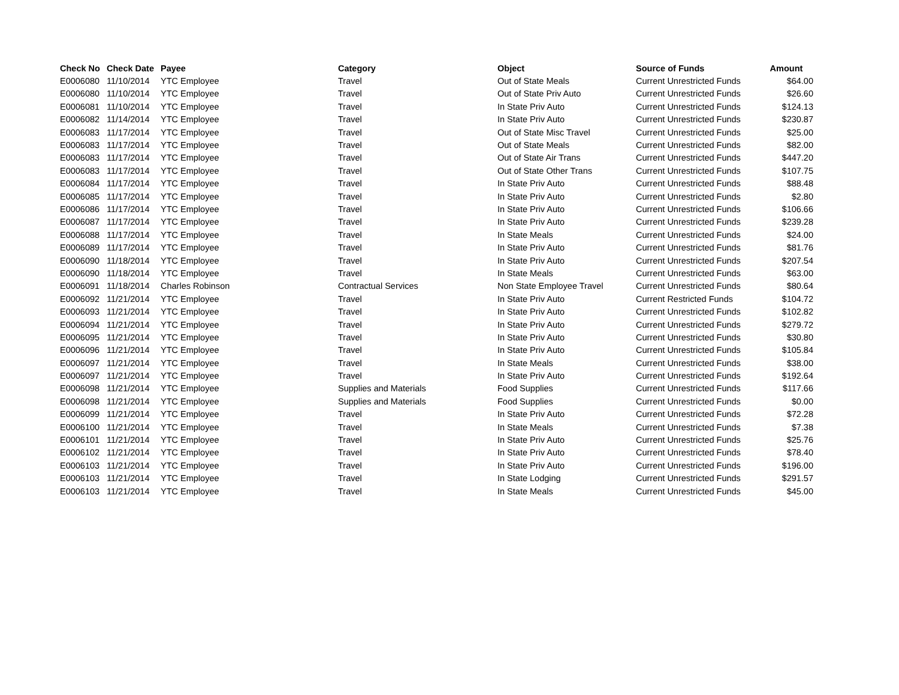| Check No | Check Date | Payee | Category | Object | Source of Funds | Amount |
| --- | --- | --- | --- | --- | --- | --- |
| E0006080 | 11/10/2014 | YTC Employee | Travel | Out of State Meals | Current Unrestricted Funds | $64.00 |
| E0006080 | 11/10/2014 | YTC Employee | Travel | Out of State Priv Auto | Current Unrestricted Funds | $26.60 |
| E0006081 | 11/10/2014 | YTC Employee | Travel | In State Priv Auto | Current Unrestricted Funds | $124.13 |
| E0006082 | 11/14/2014 | YTC Employee | Travel | In State Priv Auto | Current Unrestricted Funds | $230.87 |
| E0006083 | 11/17/2014 | YTC Employee | Travel | Out of State Misc Travel | Current Unrestricted Funds | $25.00 |
| E0006083 | 11/17/2014 | YTC Employee | Travel | Out of State Meals | Current Unrestricted Funds | $82.00 |
| E0006083 | 11/17/2014 | YTC Employee | Travel | Out of State Air Trans | Current Unrestricted Funds | $447.20 |
| E0006083 | 11/17/2014 | YTC Employee | Travel | Out of State Other Trans | Current Unrestricted Funds | $107.75 |
| E0006084 | 11/17/2014 | YTC Employee | Travel | In State Priv Auto | Current Unrestricted Funds | $88.48 |
| E0006085 | 11/17/2014 | YTC Employee | Travel | In State Priv Auto | Current Unrestricted Funds | $2.80 |
| E0006086 | 11/17/2014 | YTC Employee | Travel | In State Priv Auto | Current Unrestricted Funds | $106.66 |
| E0006087 | 11/17/2014 | YTC Employee | Travel | In State Priv Auto | Current Unrestricted Funds | $239.28 |
| E0006088 | 11/17/2014 | YTC Employee | Travel | In State Meals | Current Unrestricted Funds | $24.00 |
| E0006089 | 11/17/2014 | YTC Employee | Travel | In State Priv Auto | Current Unrestricted Funds | $81.76 |
| E0006090 | 11/18/2014 | YTC Employee | Travel | In State Priv Auto | Current Unrestricted Funds | $207.54 |
| E0006090 | 11/18/2014 | YTC Employee | Travel | In State Meals | Current Unrestricted Funds | $63.00 |
| E0006091 | 11/18/2014 | Charles Robinson | Contractual Services | Non State Employee Travel | Current Unrestricted Funds | $80.64 |
| E0006092 | 11/21/2014 | YTC Employee | Travel | In State Priv Auto | Current Restricted Funds | $104.72 |
| E0006093 | 11/21/2014 | YTC Employee | Travel | In State Priv Auto | Current Unrestricted Funds | $102.82 |
| E0006094 | 11/21/2014 | YTC Employee | Travel | In State Priv Auto | Current Unrestricted Funds | $279.72 |
| E0006095 | 11/21/2014 | YTC Employee | Travel | In State Priv Auto | Current Unrestricted Funds | $30.80 |
| E0006096 | 11/21/2014 | YTC Employee | Travel | In State Priv Auto | Current Unrestricted Funds | $105.84 |
| E0006097 | 11/21/2014 | YTC Employee | Travel | In State Meals | Current Unrestricted Funds | $38.00 |
| E0006097 | 11/21/2014 | YTC Employee | Travel | In State Priv Auto | Current Unrestricted Funds | $192.64 |
| E0006098 | 11/21/2014 | YTC Employee | Supplies and Materials | Food Supplies | Current Unrestricted Funds | $117.66 |
| E0006098 | 11/21/2014 | YTC Employee | Supplies and Materials | Food Supplies | Current Unrestricted Funds | $0.00 |
| E0006099 | 11/21/2014 | YTC Employee | Travel | In State Priv Auto | Current Unrestricted Funds | $72.28 |
| E0006100 | 11/21/2014 | YTC Employee | Travel | In State Meals | Current Unrestricted Funds | $7.38 |
| E0006101 | 11/21/2014 | YTC Employee | Travel | In State Priv Auto | Current Unrestricted Funds | $25.76 |
| E0006102 | 11/21/2014 | YTC Employee | Travel | In State Priv Auto | Current Unrestricted Funds | $78.40 |
| E0006103 | 11/21/2014 | YTC Employee | Travel | In State Priv Auto | Current Unrestricted Funds | $196.00 |
| E0006103 | 11/21/2014 | YTC Employee | Travel | In State Lodging | Current Unrestricted Funds | $291.57 |
| E0006103 | 11/21/2014 | YTC Employee | Travel | In State Meals | Current Unrestricted Funds | $45.00 |